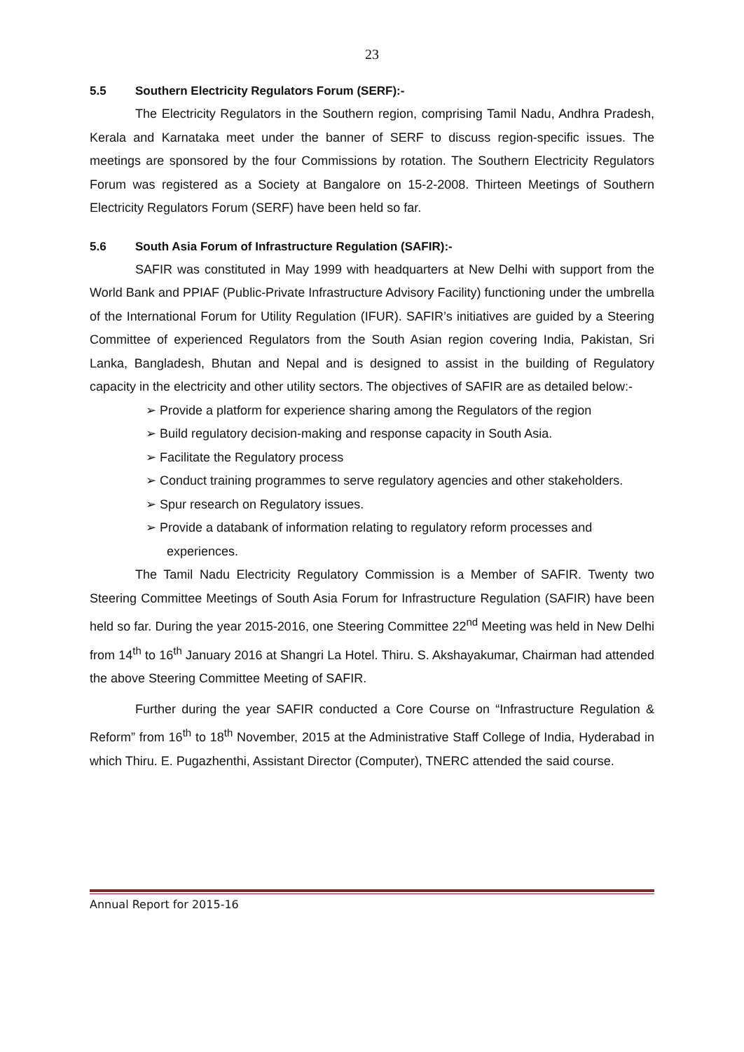23
5.5 Southern Electricity Regulators Forum (SERF):-
The Electricity Regulators in the Southern region, comprising Tamil Nadu, Andhra Pradesh, Kerala and Karnataka meet under the banner of SERF to discuss region-specific issues. The meetings are sponsored by the four Commissions by rotation. The Southern Electricity Regulators Forum was registered as a Society at Bangalore on 15-2-2008. Thirteen Meetings of Southern Electricity Regulators Forum (SERF) have been held so far.
5.6 South Asia Forum of Infrastructure Regulation (SAFIR):-
SAFIR was constituted in May 1999 with headquarters at New Delhi with support from the World Bank and PPIAF (Public-Private Infrastructure Advisory Facility) functioning under the umbrella of the International Forum for Utility Regulation (IFUR). SAFIR’s initiatives are guided by a Steering Committee of experienced Regulators from the South Asian region covering India, Pakistan, Sri Lanka, Bangladesh, Bhutan and Nepal and is designed to assist in the building of Regulatory capacity in the electricity and other utility sectors. The objectives of SAFIR are as detailed below:-
➢ Provide a platform for experience sharing among the Regulators of the region
➢ Build regulatory decision-making and response capacity in South Asia.
➢ Facilitate the Regulatory process
➢ Conduct training programmes to serve regulatory agencies and other stakeholders.
➢ Spur research on Regulatory issues.
➢ Provide a databank of information relating to regulatory reform processes and experiences.
The Tamil Nadu Electricity Regulatory Commission is a Member of SAFIR. Twenty two Steering Committee Meetings of South Asia Forum for Infrastructure Regulation (SAFIR) have been held so far. During the year 2015-2016, one Steering Committee 22<sup>nd</sup> Meeting was held in New Delhi from 14<sup>th</sup> to 16<sup>th</sup> January 2016 at Shangri La Hotel. Thiru. S. Akshayakumar, Chairman had attended the above Steering Committee Meeting of SAFIR.
Further during the year SAFIR conducted a Core Course on “Infrastructure Regulation & Reform” from 16<sup>th</sup> to 18<sup>th</sup> November, 2015 at the Administrative Staff College of India, Hyderabad in which Thiru. E. Pugazhenthi, Assistant Director (Computer), TNERC attended the said course.
Annual Report for 2015-16